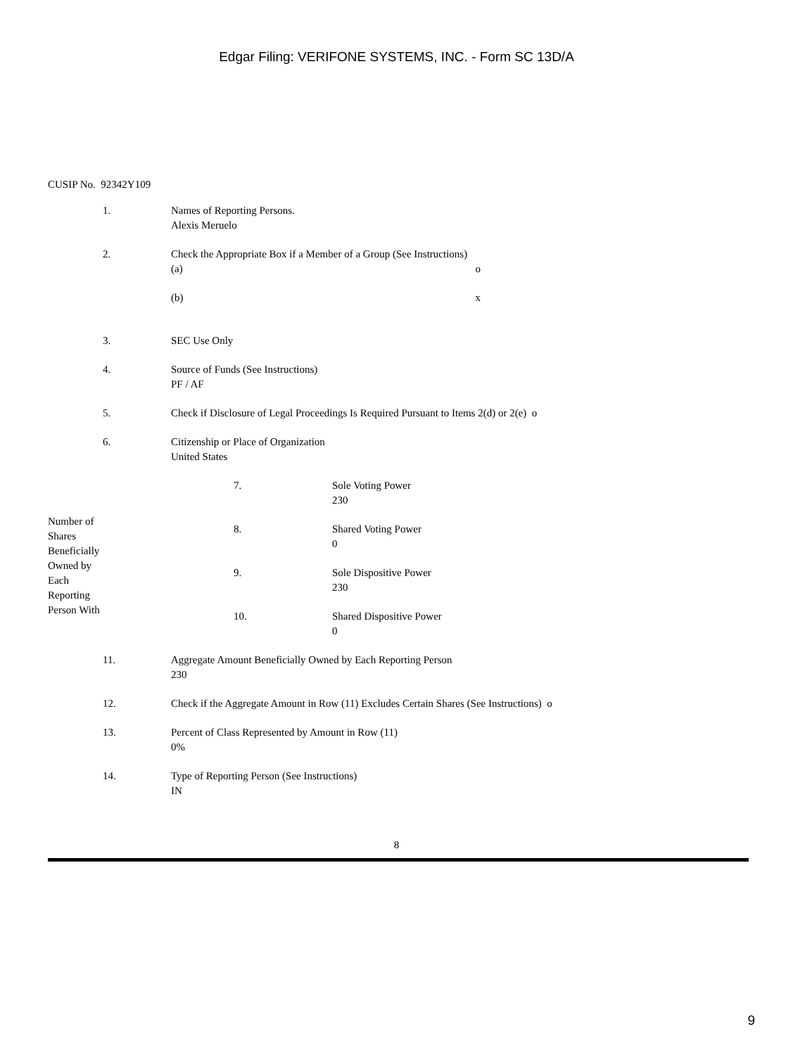Edgar Filing: VERIFONE SYSTEMS, INC. - Form SC 13D/A
CUSIP No. 92342Y109
| 1. | Names of Reporting Persons. Alexis Meruelo |
| 2. | Check the Appropriate Box if a Member of a Group (See Instructions) / (a) / o / / (b) / x / |
| 3. | SEC Use Only |
| 4. | Source of Funds (See Instructions) PF / AF |
| 5. | Check if Disclosure of Legal Proceedings Is Required Pursuant to Items 2(d) or 2(e) o |
| 6. | Citizenship or Place of Organization United States |
| Number of Shares Beneficially Owned by Each Reporting Person With | 7. | Sole Voting Power 230 |
| | 8. | Shared Voting Power 0 |
| | 9. | Sole Dispositive Power 230 |
| | 10. | Shared Dispositive Power 0 |
| 11. | Aggregate Amount Beneficially Owned by Each Reporting Person 230 |
| 12. | Check if the Aggregate Amount in Row (11) Excludes Certain Shares (See Instructions) o |
| 13. | Percent of Class Represented by Amount in Row (11) 0% |
| 14. | Type of Reporting Person (See Instructions) IN |
8
9